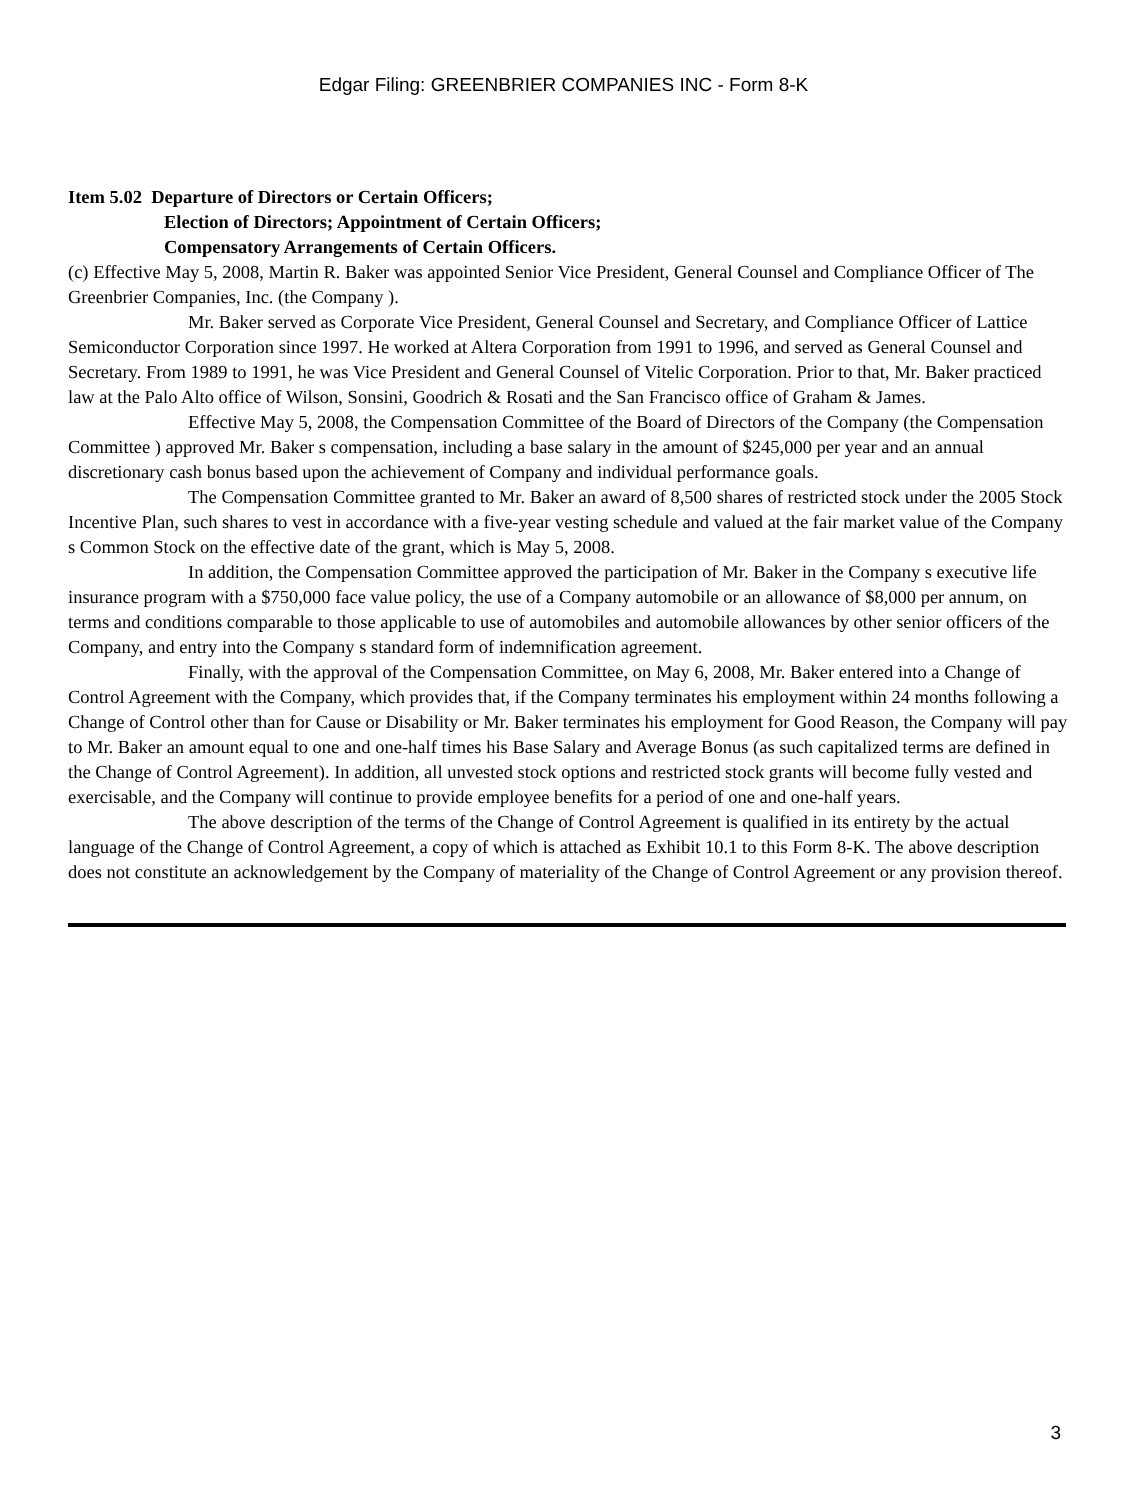Edgar Filing: GREENBRIER COMPANIES INC - Form 8-K
Item 5.02 Departure of Directors or Certain Officers;
Election of Directors; Appointment of Certain Officers;
Compensatory Arrangements of Certain Officers.
(c) Effective May 5, 2008, Martin R. Baker was appointed Senior Vice President, General Counsel and Compliance Officer of The Greenbrier Companies, Inc. (the Company ).
Mr. Baker served as Corporate Vice President, General Counsel and Secretary, and Compliance Officer of Lattice Semiconductor Corporation since 1997. He worked at Altera Corporation from 1991 to 1996, and served as General Counsel and Secretary. From 1989 to 1991, he was Vice President and General Counsel of Vitelic Corporation. Prior to that, Mr. Baker practiced law at the Palo Alto office of Wilson, Sonsini, Goodrich & Rosati and the San Francisco office of Graham & James.
Effective May 5, 2008, the Compensation Committee of the Board of Directors of the Company (the Compensation Committee ) approved Mr. Baker s compensation, including a base salary in the amount of $245,000 per year and an annual discretionary cash bonus based upon the achievement of Company and individual performance goals.
The Compensation Committee granted to Mr. Baker an award of 8,500 shares of restricted stock under the 2005 Stock Incentive Plan, such shares to vest in accordance with a five-year vesting schedule and valued at the fair market value of the Company s Common Stock on the effective date of the grant, which is May 5, 2008.
In addition, the Compensation Committee approved the participation of Mr. Baker in the Company s executive life insurance program with a $750,000 face value policy, the use of a Company automobile or an allowance of $8,000 per annum, on terms and conditions comparable to those applicable to use of automobiles and automobile allowances by other senior officers of the Company, and entry into the Company s standard form of indemnification agreement.
Finally, with the approval of the Compensation Committee, on May 6, 2008, Mr. Baker entered into a Change of Control Agreement with the Company, which provides that, if the Company terminates his employment within 24 months following a Change of Control other than for Cause or Disability or Mr. Baker terminates his employment for Good Reason, the Company will pay to Mr. Baker an amount equal to one and one-half times his Base Salary and Average Bonus (as such capitalized terms are defined in the Change of Control Agreement). In addition, all unvested stock options and restricted stock grants will become fully vested and exercisable, and the Company will continue to provide employee benefits for a period of one and one-half years.
The above description of the terms of the Change of Control Agreement is qualified in its entirety by the actual language of the Change of Control Agreement, a copy of which is attached as Exhibit 10.1 to this Form 8-K. The above description does not constitute an acknowledgement by the Company of materiality of the Change of Control Agreement or any provision thereof.
3